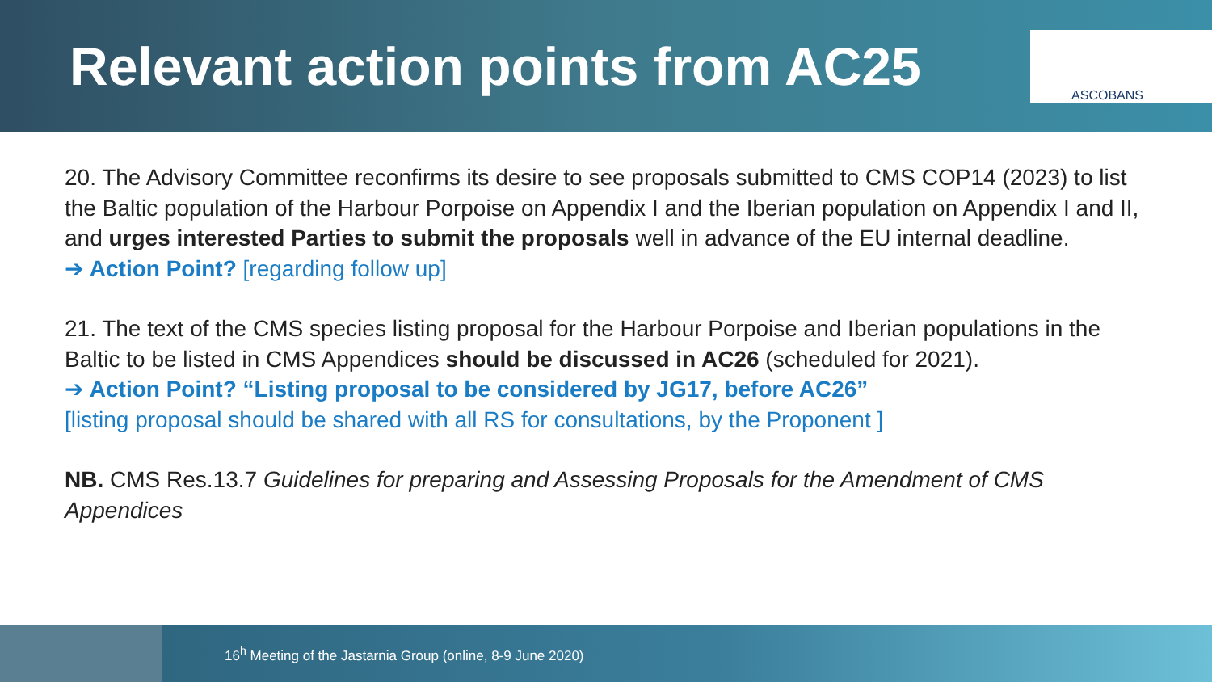Relevant action points from AC25
ASCOBANS
20. The Advisory Committee reconfirms its desire to see proposals submitted to CMS COP14 (2023) to list the Baltic population of the Harbour Porpoise on Appendix I and the Iberian population on Appendix I and II, and urges interested Parties to submit the proposals well in advance of the EU internal deadline.
➔ Action Point? [regarding follow up]
21. The text of the CMS species listing proposal for the Harbour Porpoise and Iberian populations in the Baltic to be listed in CMS Appendices should be discussed in AC26 (scheduled for 2021).
➔ Action Point? “Listing proposal to be considered by JG17, before AC26”
[listing proposal should be shared with all RS for consultations, by the Proponent ]
NB. CMS Res.13.7 Guidelines for preparing and Assessing Proposals for the Amendment of CMS Appendices
16<sup>h</sup> Meeting of the Jastarnia Group (online, 8-9 June 2020)